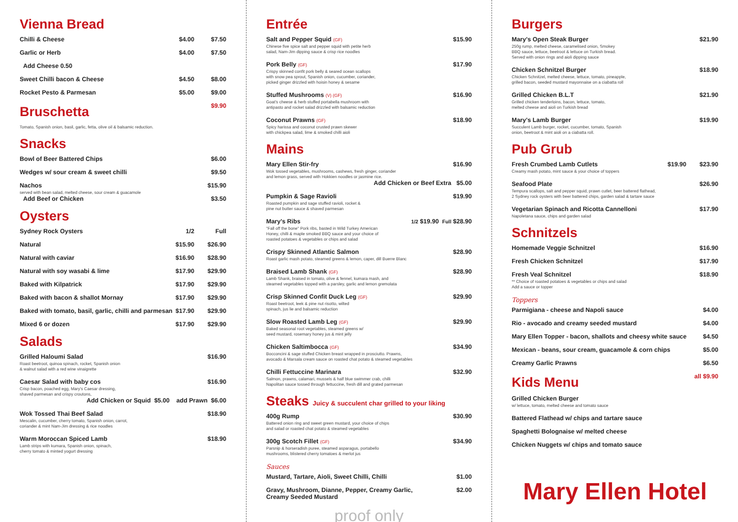Vienna Bread
Chilli & Cheese
$4.00 $7.50
Garlic or Herb
$4.00 $7.50
Add Cheese 0.50
Sweet Chilli bacon & Cheese
$4.50 $8.00
Rocket Pesto & Parmesan
$5.00 $9.00
Bruschetta
$9.90
Tomato, Spanish onion, basil, garlic, fetta, olive oil & balsamic reduction.
Snacks
Bowl of Beer Battered Chips $6.00
Wedges w/ sour cream & sweet chilli $9.50
Nachos $15.90
served with bean salad, melted cheese, sour cream & guacamole
Add Beef or Chicken $3.50
Oysters
Sydney Rock Oysters
1/2 Full
Natural
$15.90 $26.90
Natural with caviar
$16.90 $28.90
Natural with soy wasabi & lime
$17.90 $29.90
Baked with Kilpatrick
$17.90 $29.90
Baked with bacon & shallot Mornay
$17.90 $29.90
Baked with tomato, basil, garlic, chilli and parmesan
$17.90 $29.90
Mixed 6 or dozen
$17.90 $29.90
Salads
Grilled Haloumi Salad $16.90
Roast beetroot, quinoa spinach, rocket, Spanish onion
& walnut salad with a red wine vinaigrette
Caesar Salad with baby cos $16.90
Crisp bacon, poached egg, Mary's Caesar dressing,
shaved parmesan and crispy croutons,
Add Chicken or Squid $5.00 add Prawn $6.00
Wok Tossed Thai Beef Salad $18.90
Mescalin, cucumber, cherry tomato, Spanish onion, carrot,
coriander & mint Nam-Jim dressing & rice noodles
Warm Moroccan Spiced Lamb $18.90
Lamb strips with kumara, Spanish onion, spinach,
cherry tomato & minted yogurt dressing
Entrée
Salt and Pepper Squid (GF) $15.90
Chinese five spice salt and pepper squid with petite herb
salad, Nam-Jim dipping sauce & crisp rice noodles
Pork Belly (GF) $17.90
Crispy skinned confit pork belly & seared ocean scallops
with snow pea sprout, Spanish onion, cucumber, coriander,
picked ginger drizzled with hoisin honey & sesame
Stuffed Mushrooms (V) (GF) $16.90
Goat's cheese & herb stuffed portabella mushroom with
antipasto and rocket salad drizzled with balsamic reduction
Coconut Prawns (GF) $18.90
Spicy harissa and coconut crusted prawn skewer
with chickpea salad, lime & smoked chilli aioli
Mains
Mary Ellen Stir-fry $16.90
Wok tossed vegetables, mushrooms, cashews, fresh ginger, coriander
and lemon grass, served with Hokkien noodles or jasmine rice.
Add Chicken or Beef Extra $5.00
Pumpkin & Sage Ravioli $19.90
Roasted pumpkin and sage stuffed ravioli, rocket &
pine nut butter sauce & shaved parmesan
Mary's Ribs 1/2 $19.90 Full $28.90
"Fall off the bone" Pork ribs, basted in Wild Turkey American
Honey, chilli & maple smoked BBQ sauce and your choice of
roasted potatoes & vegetables or chips and salad
Crispy Skinned Atlantic Salmon $28.90
Roast garlic mash potato, steamed greens & lemon, caper, dill Buerre Blanc
Braised Lamb Shank (GF) $28.90
Lamb Shank, braised in tomato, olive & fennel, kumara mash, and
steamed vegetables topped with a parsley, garlic and lemon gremolata
Crisp Skinned Confit Duck Leg (GF) $29.90
Roast beetroot, leek & pine nut risotto, wilted
spinach, jus lie and balsamic reduction
Slow Roasted Lamb Leg (GF) $29.90
Baked seasonal root vegetables, steamed greens w/
seed mustard, rosemary honey jus & mint jelly
Chicken Saltimbocca (GF) $34.90
Bocconcini & sage stuffed Chicken breast wrapped in prosciutto. Prawns,
avocado & Marsala cream sauce on roasted chat potato & steamed vegetables
Chilli Fettuccine Marinara $32.90
Salmon, prawns, calamari, mussels & half blue swimmer crab, chilli
Napolitan sauce tossed through fettuccine, fresh dill and grated parmesan
Steaks Juicy & succulent char grilled to your liking
400g Rump $30.90
Battered onion ring and sweet green mustard, your choice of chips
and salad or roasted chat potato & steamed vegetables
300g Scotch Fillet (GF) $34.90
Parsnip & horseradish puree, steamed asparagus, portabello
mushrooms, blistered cherry tomatoes & merlot jus
Sauces
Mustard, Tartare, Aioli, Sweet Chilli, Chilli $1.00
Gravy, Mushroom, Dianne, Pepper, Creamy Garlic,
Creamy Seeded Mustard $2.00
proof only
Burgers
Mary's Open Steak Burger $21.90
250g rump, melted cheese, caramelised onion, Smokey
BBQ sauce, lettuce, beetroot & lettuce on Turkish bread.
Served with onion rings and aioli dipping sauce
Chicken Schnitzel Burger $18.90
Chicken Schnitzel, melted cheese, lettuce, tomato, pineapple,
grilled bacon, seeded mustard mayonnaise on a ciabatta roll
Grilled Chicken B.L.T $21.90
Grilled chicken tenderloins, bacon, lettuce, tomato,
melted cheese and aioli on Turkish bread
Mary's Lamb Burger $19.90
Succulent Lamb burger, rocket, cucumber, tomato, Spanish
onion, beetroot & mint aioli on a ciabatta roll.
Pub Grub
Fresh Crumbed Lamb Cutlets
$19.90 $23.90
Creamy mash potato, mint sauce & your choice of toppers
Seafood Plate $26.90
Tempura scallops, salt and pepper squid, prawn cutlet, beer battered flathead,
2 Sydney rock oysters with beer battered chips, garden salad & tartare sauce
Vegetarian Spinach and Ricotta Cannelloni $17.90
Napoletana sauce, chips and garden salad
Schnitzels
Homemade Veggie Schnitzel $16.90
Fresh Chicken Schnitzel $17.90
Fresh Veal Schnitzel $18.90
** Choice of roasted potatoes & vegetables or chips and salad
Add a sauce or topper
Toppers
Parmigiana - cheese and Napoli sauce $4.00
Rio - avocado and creamy seeded mustard $4.00
Mary Ellen Topper - bacon, shallots and cheesy white sauce $4.50
Mexican - beans, sour cream, guacamole & corn chips $5.00
Creamy Garlic Prawns $6.50
Kids Menu
all $9.90
Grilled Chicken Burger
w/ lettuce, tomato, melted cheese and tomato sauce
Battered Flathead w/ chips and tartare sauce
Spaghetti Bolognaise w/ melted cheese
Chicken Nuggets w/ chips and tomato sauce
Mary Ellen Hotel